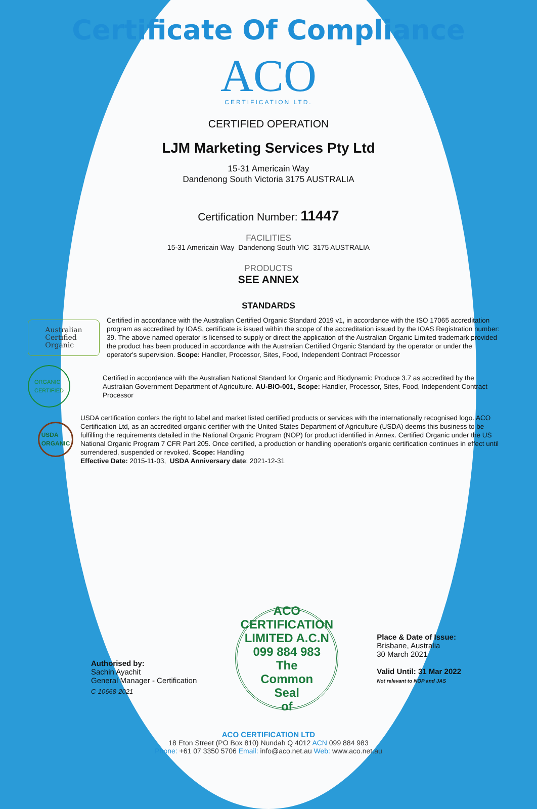Certificate Of Compliance
ACO
CERTIFICATION LTD.
CERTIFIED OPERATION
LJM Marketing Services Pty Ltd
15-31 Americain Way
Dandenong South Victoria 3175 AUSTRALIA
Certification Number: 11447
FACILITIES
15-31 Americain Way Dandenong South VIC 3175 AUSTRALIA
PRODUCTS
SEE ANNEX
STANDARDS
Australian
Certified
Organic
Certified in accordance with the Australian Certified Organic Standard 2019 v1, in accordance with the ISO 17065 accreditation program as accredited by IOAS, certificate is issued within the scope of the accreditation issued by the IOAS Registration number: 39. The above named operator is licensed to supply or direct the application of the Australian Organic Limited trademark provided the product has been produced in accordance with the Australian Certified Organic Standard by the operator or under the operator's supervision. Scope: Handler, Processor, Sites, Food, Independent Contract Processor
ORGANIC
CERTIFIED
Certified in accordance with the Australian National Standard for Organic and Biodynamic Produce 3.7 as accredited by the Australian Government Department of Agriculture. AU-BIO-001, Scope: Handler, Processor, Sites, Food, Independent Contract Processor
USDA
ORGANIC
USDA certification confers the right to label and market listed certified products or services with the internationally recognised logo. ACO Certification Ltd, as an accredited organic certifier with the United States Department of Agriculture (USDA) deems this business to be fulfilling the requirements detailed in the National Organic Program (NOP) for product identified in Annex. Certified Organic under the US National Organic Program 7 CFR Part 205. Once certified, a production or handling operation's organic certification continues in effect until surrendered, suspended or revoked. Scope: Handling
Effective Date: 2015-11-03, USDA Anniversary date: 2021-12-31
Authorised by:
Sachin Ayachit
General Manager - Certification
C-10668-2021
ACO CERTIFICATION LIMITED A.C.N 099 884 983
The
Common
Seal
of
Place & Date of Issue:
Brisbane, Australia
30 March 2021
Valid Until: 31 Mar 2022
Not relevant to NOP and JAS
ACO CERTIFICATION LTD
18 Eton Street (PO Box 810) Nundah Q 4012 ACN 099 884 983
Phone: +61 07 3350 5706 Email: info@aco.net.au Web: www.aco.net.au